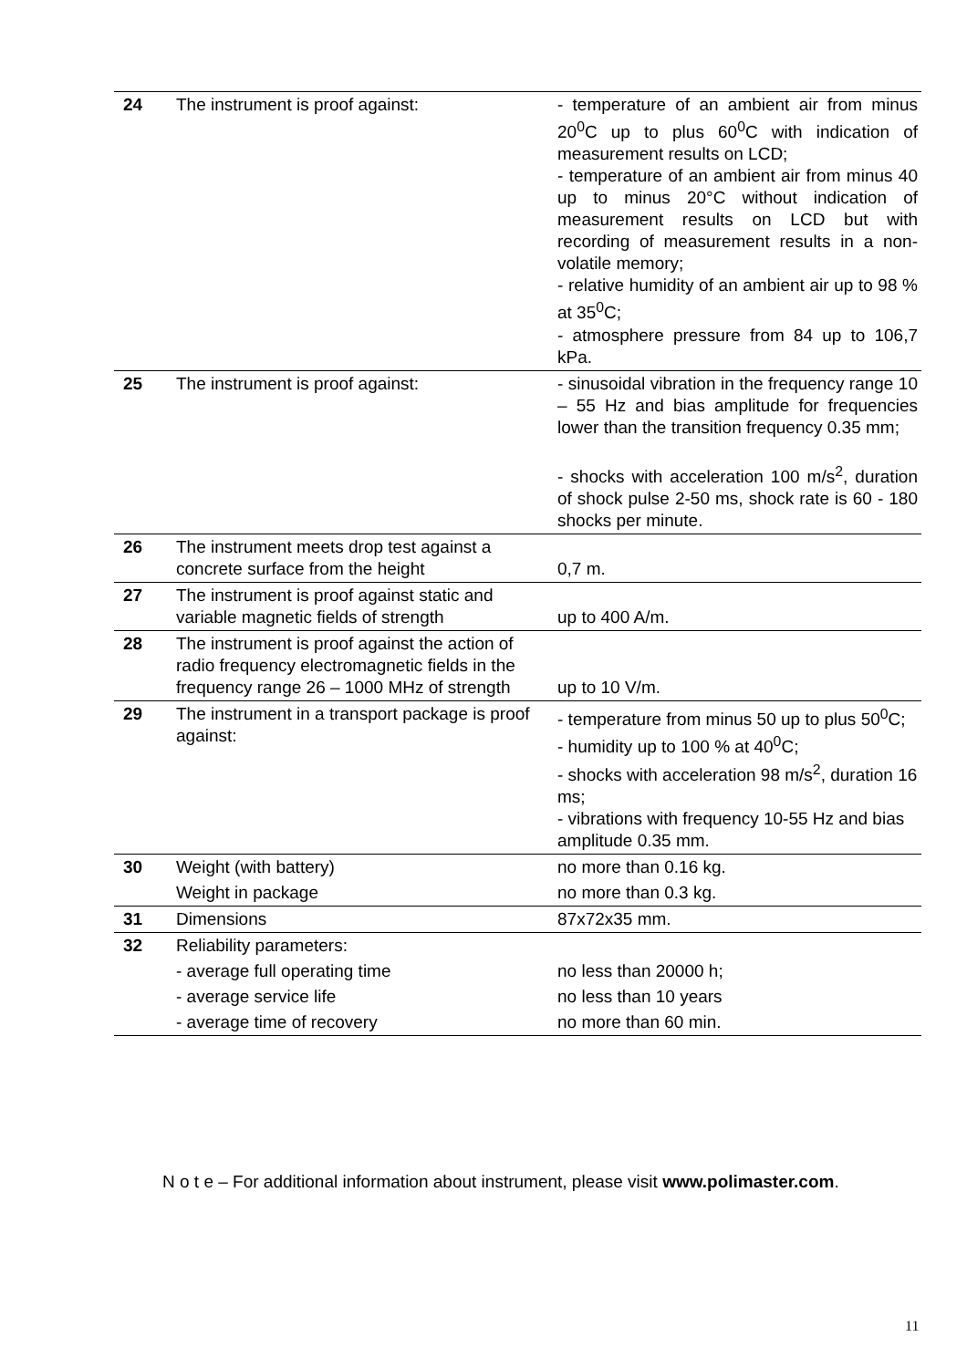| 24 | The instrument is proof against: | - temperature of an ambient air from minus 20<sup>0</sup>C up to plus 60<sup>0</sup>C with indication of measurement results on LCD; - temperature of an ambient air from minus 40 up to minus 20°C without indication of measurement results on LCD but with recording of measurement results in a non-volatile memory; - relative humidity of an ambient air up to 98 % at 35<sup>0</sup>C; - atmosphere pressure from 84 up to 106,7 kPa. |
| 25 | The instrument is proof against: | - sinusoidal vibration in the frequency range 10 – 55 Hz and bias amplitude for frequencies lower than the transition frequency 0.35 mm; - shocks with acceleration 100 m/s<sup>2</sup>, duration of shock pulse 2-50 ms, shock rate is 60 - 180 shocks per minute. |
| 26 | The instrument meets drop test against a concrete surface from the height | 0,7 m. |
| 27 | The instrument is proof against static and variable magnetic fields of strength | up to 400 A/m. |
| 28 | The instrument is proof against the action of radio frequency electromagnetic fields in the frequency range 26 – 1000 MHz of strength | up to 10 V/m. |
| 29 | The instrument in a transport package is proof against: | - temperature from minus 50 up to plus 50<sup>0</sup>C; - humidity up to 100 % at 40<sup>0</sup>C; - shocks with acceleration 98 m/s<sup>2</sup>, duration 16 ms; - vibrations with frequency 10-55 Hz and bias amplitude 0.35 mm. |
| 30 | Weight (with battery) | no more than 0.16 kg. |
| | Weight in package | no more than 0.3 kg. |
| 31 | Dimensions | 87x72x35 mm. |
| 32 | Reliability parameters: | |
| | - average full operating time | no less than 20000 h; |
| | - average service life | no less than 10 years |
| | - average time of recovery | no more than 60 min. |
N o t e – For additional information about instrument, please visit www.polimaster.com.
11